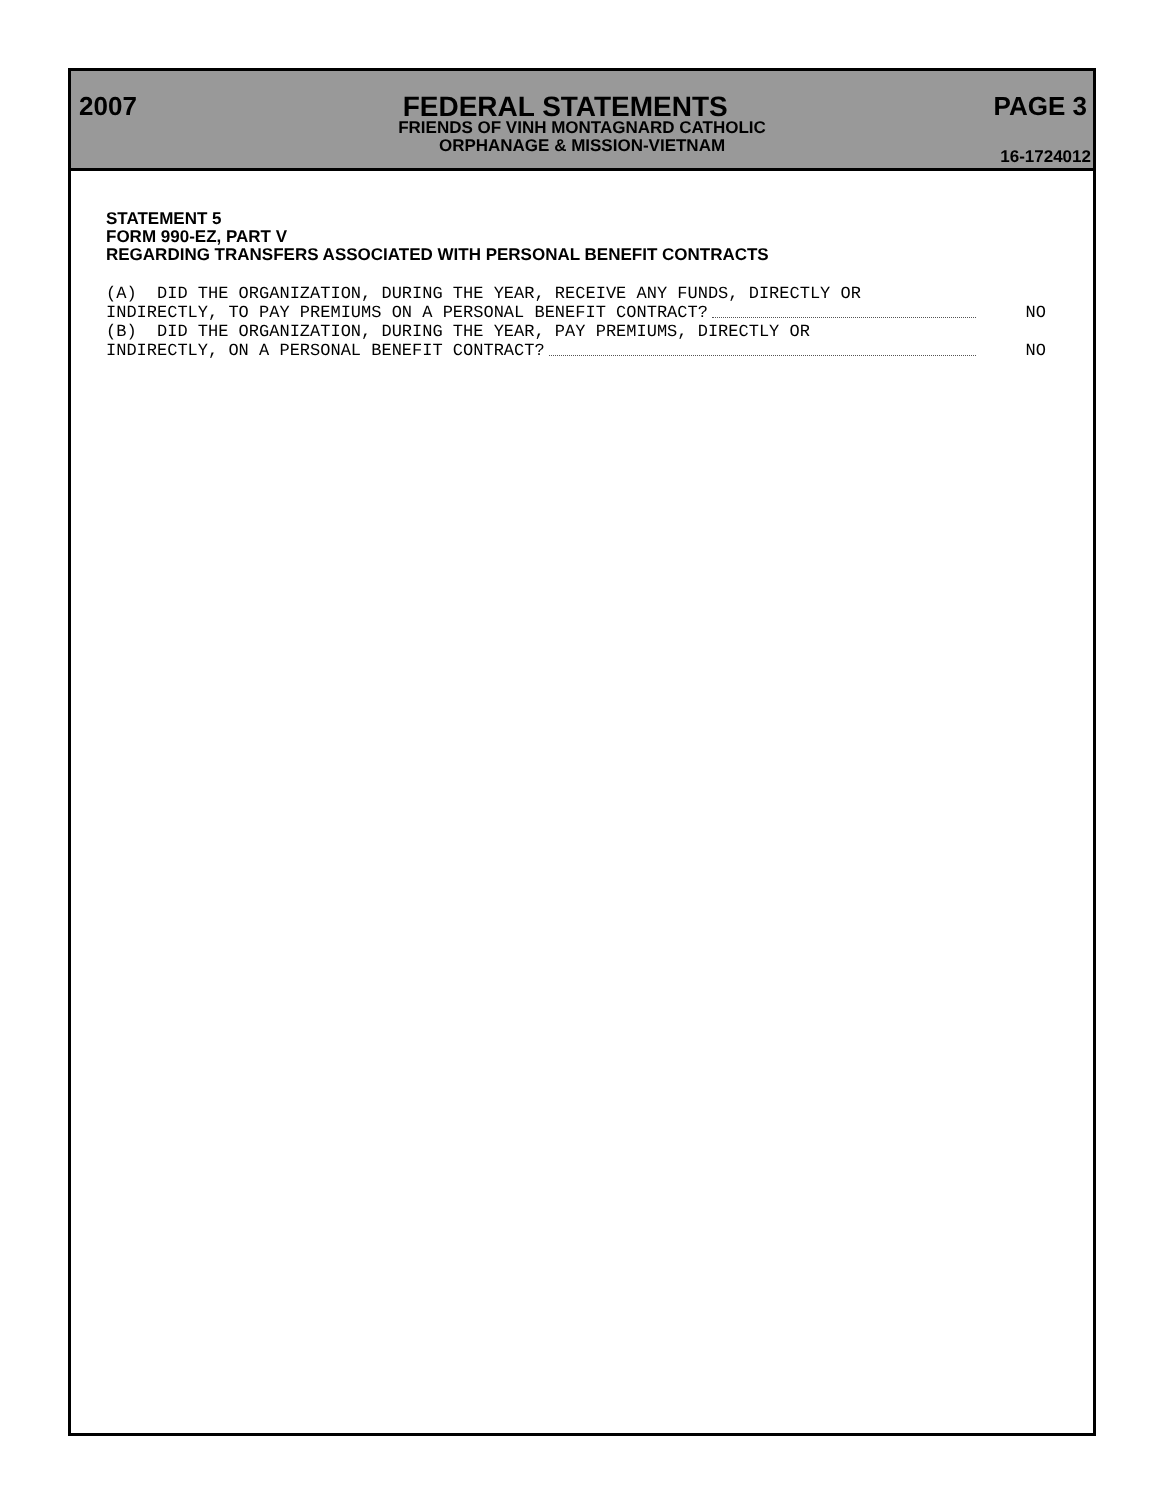2007 FEDERAL STATEMENTS PAGE 3
FRIENDS OF VINH MONTAGNARD CATHOLIC
ORPHANAGE & MISSION-VIETNAM
16-1724012
STATEMENT 5
FORM 990-EZ, PART V
REGARDING TRANSFERS ASSOCIATED WITH PERSONAL BENEFIT CONTRACTS
(A) DID THE ORGANIZATION, DURING THE YEAR, RECEIVE ANY FUNDS, DIRECTLY OR
INDIRECTLY, TO PAY PREMIUMS ON A PERSONAL BENEFIT CONTRACT? NO
(B) DID THE ORGANIZATION, DURING THE YEAR, PAY PREMIUMS, DIRECTLY OR
INDIRECTLY, ON A PERSONAL BENEFIT CONTRACT? NO